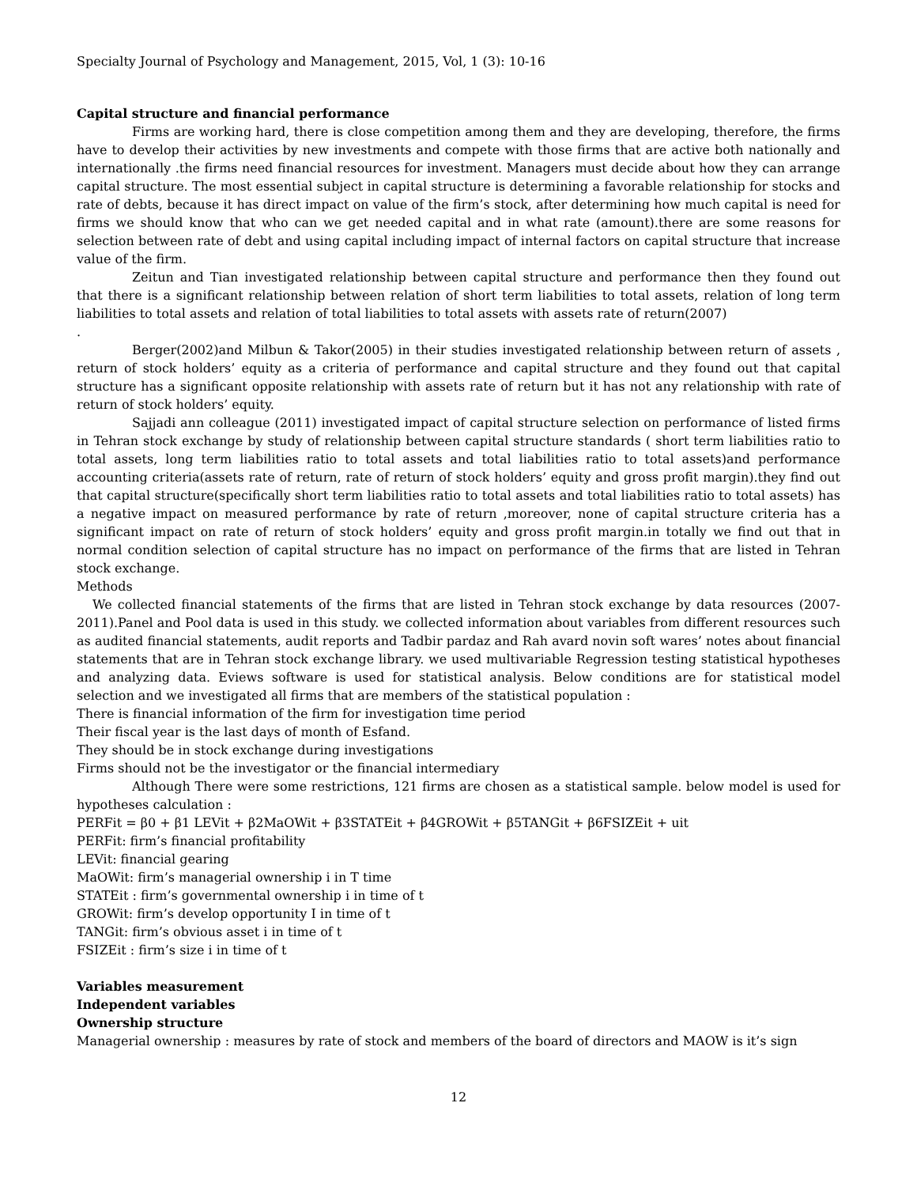Specialty Journal of Psychology and Management, 2015, Vol, 1 (3): 10-16
Capital structure and financial performance
Firms are working hard, there is close competition among them and they are developing, therefore, the firms have to develop their activities by new investments and compete with those firms that are active both nationally and internationally .the firms need financial resources for investment. Managers must decide about how they can arrange capital structure. The most essential subject in capital structure is determining a favorable relationship for stocks and rate of debts, because it has direct impact on value of the firm’s stock, after determining how much capital is need for firms we should know that who can we get needed capital and in what rate (amount).there are some reasons for selection between rate of debt and using capital including impact of internal factors on capital structure that increase value of the firm.
Zeitun and Tian investigated relationship between capital structure and performance then they found out that there is a significant relationship between relation of short term liabilities to total assets, relation of long term liabilities to total assets and relation of total liabilities to total assets with assets rate of return(2007)
.
Berger(2002)and Milbun & Takor(2005) in their studies investigated relationship between return of assets , return of stock holders’ equity as a criteria of performance and capital structure and they found out that capital structure has a significant opposite relationship with assets rate of return but it has not any relationship with rate of return of stock holders’ equity.
Sajjadi ann colleague (2011) investigated impact of capital structure selection on performance of listed firms in Tehran stock exchange by study of relationship between capital structure standards ( short term liabilities ratio to total assets, long term liabilities ratio to total assets and total liabilities ratio to total assets)and performance accounting criteria(assets rate of return, rate of return of stock holders’ equity and gross profit margin).they find out that capital structure(specifically short term liabilities ratio to total assets and total liabilities ratio to total assets) has a negative impact on measured performance by rate of return ,moreover, none of capital structure criteria has a significant impact on rate of return of stock holders’ equity and gross profit margin.in totally we find out that in normal condition selection of capital structure has no impact on performance of the firms that are listed in Tehran stock exchange.
Methods
We collected financial statements of the firms that are listed in Tehran stock exchange by data resources (2007-2011).Panel and Pool data is used in this study. we collected information about variables from different resources such as audited financial statements, audit reports and Tadbir pardaz and Rah avard novin soft wares’ notes about financial statements that are in Tehran stock exchange library. we used multivariable Regression testing statistical hypotheses and analyzing data. Eviews software is used for statistical analysis. Below conditions are for statistical model selection and we investigated all firms that are members of the statistical population :
There is financial information of the firm for investigation time period
Their fiscal year is the last days of month of Esfand.
They should be in stock exchange during investigations
Firms should not be the investigator or the financial intermediary
Although There were some restrictions, 121 firms are chosen as a statistical sample. below model is used for hypotheses calculation :
PERFit = β0 + β1 LEVit + β2MaOWit + β3STATEit + β4GROWit + β5TANGit + β6FSIZEit + uit
PERFit: firm’s financial profitability
LEVit: financial gearing
MaOWit: firm’s managerial ownership i in T time
STATEit : firm’s governmental ownership i in time of t
GROWit: firm’s develop opportunity I in time of t
TANGit: firm’s obvious asset i in time of t
FSIZEit : firm’s size i in time of t
Variables measurement
Independent variables
Ownership structure
Managerial ownership : measures by rate of stock and members of the board of directors and MAOW is it’s sign
12